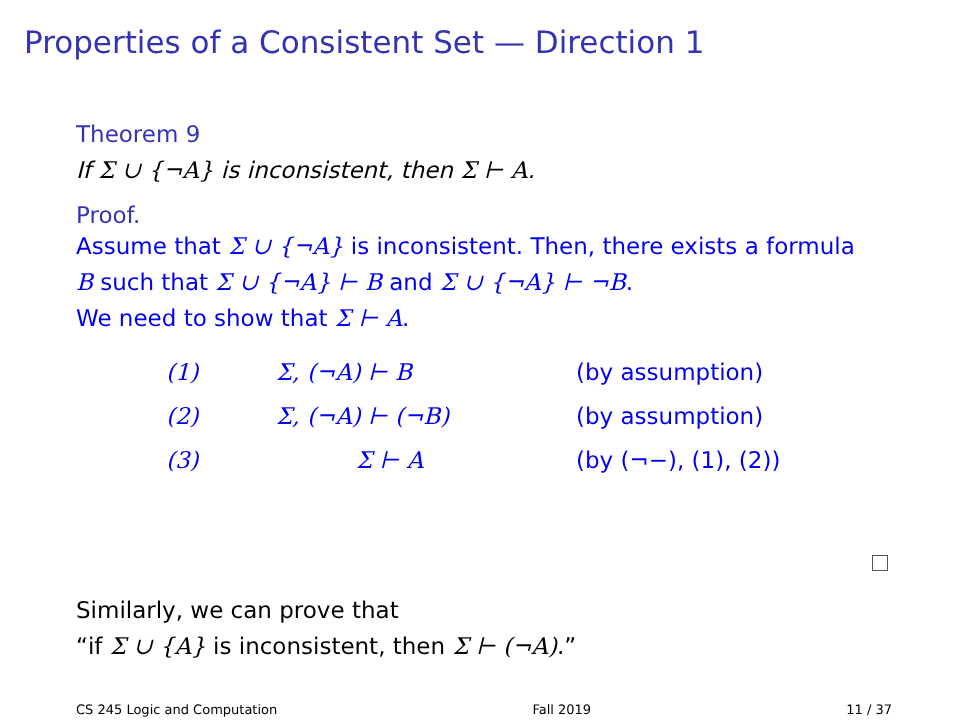Properties of a Consistent Set — Direction 1
Theorem 9
If Σ ∪ {¬A} is inconsistent, then Σ ⊢ A.
Proof.
Assume that Σ ∪ {¬A} is inconsistent. Then, there exists a formula B such that Σ ∪ {¬A} ⊢ B and Σ ∪ {¬A} ⊢ ¬B.
We need to show that Σ ⊢ A.
| (1) | Σ, (¬A) ⊢ B | (by assumption) |
| (2) | Σ, (¬A) ⊢ (¬B) | (by assumption) |
| (3) | Σ ⊢ A | (by (¬−), (1), (2)) |
Similarly, we can prove that
“if Σ ∪ {A} is inconsistent, then Σ ⊢ (¬A).”
CS 245 Logic and Computation Fall 2019 11 / 37